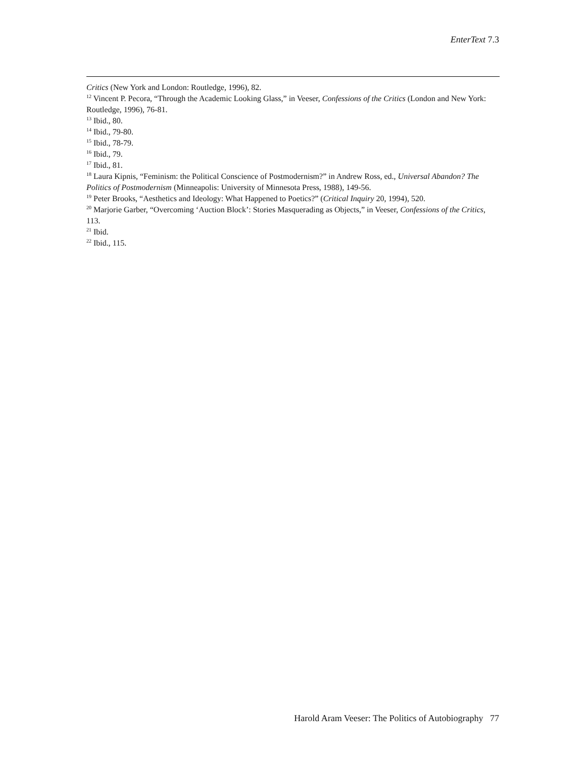EnterText 7.3
Critics (New York and London: Routledge, 1996), 82.
<sup>12</sup> Vincent P. Pecora, “Through the Academic Looking Glass,” in Veeser, Confessions of the Critics (London and New York: Routledge, 1996), 76-81.
<sup>13</sup> Ibid., 80.
<sup>14</sup> Ibid., 79-80.
<sup>15</sup> Ibid., 78-79.
<sup>16</sup> Ibid., 79.
<sup>17</sup> Ibid., 81.
<sup>18</sup> Laura Kipnis, “Feminism: the Political Conscience of Postmodernism?” in Andrew Ross, ed., Universal Abandon? The Politics of Postmodernism (Minneapolis: University of Minnesota Press, 1988), 149-56.
<sup>19</sup> Peter Brooks, “Aesthetics and Ideology: What Happened to Poetics?” (Critical Inquiry 20, 1994), 520.
<sup>20</sup> Marjorie Garber, “Overcoming ‘Auction Block’: Stories Masquerading as Objects,” in Veeser, Confessions of the Critics, 113.
<sup>21</sup> Ibid.
<sup>22</sup> Ibid., 115.
Harold Aram Veeser: The Politics of Autobiography 77